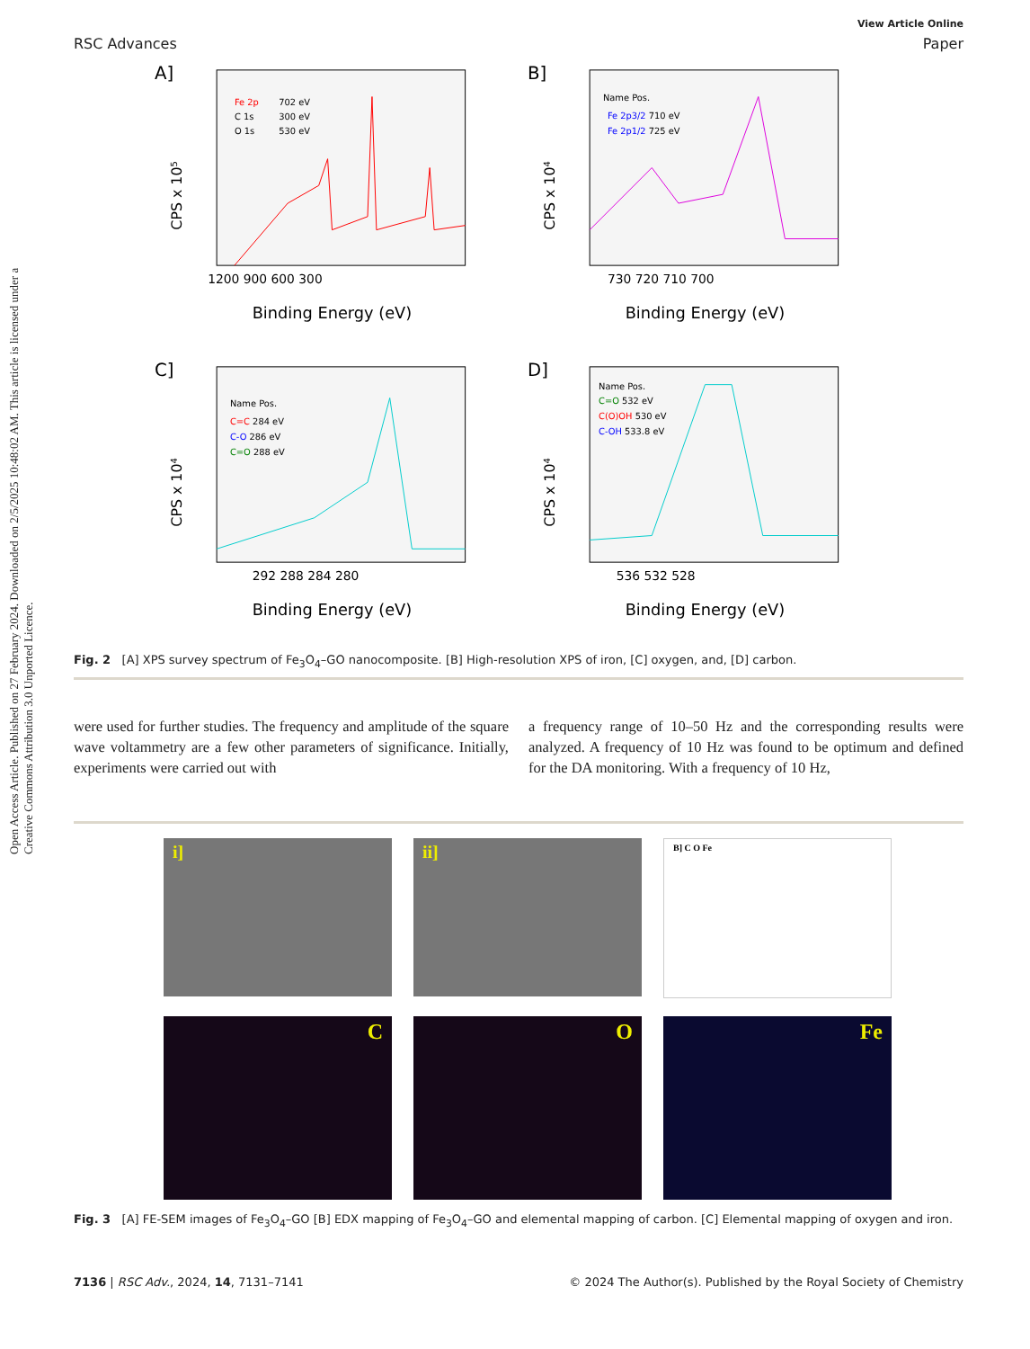Open Access Article. Published on 27 February 2024. Downloaded on 2/5/2025 10:48:02 AM. This article is licensed under a Creative Commons Attribution 3.0 Unported Licence.
View Article Online
RSC Advances Paper
A]
Fe 2p
702 eV
C 1s
300 eV
O 1s
530 eV
1200 900 600 300
Binding Energy (eV)
CPS x 105
B]
Name Pos.
Fe 2p3/2 710 eV
Fe 2p1/2 725 eV
730 720 710 700
Binding Energy (eV)
CPS x 104
C]
Name Pos.
C=C 284 eV
C-O 286 eV
C=O 288 eV
292 288 284 280
Binding Energy (eV)
CPS x 104
D]
Name Pos.
C=O 532 eV
C(O)OH 530 eV
C-OH 533.8 eV
536 532 528
Binding Energy (eV)
CPS x 104
Fig. 2 [A] XPS survey spectrum of Fe<sub>3</sub>O<sub>4</sub>–GO nanocomposite. [B] High-resolution XPS of iron, [C] oxygen, and, [D] carbon.
were used for further studies. The frequency and amplitude of the square wave voltammetry are a few other parameters of significance. Initially, experiments were carried out with
a frequency range of 10–50 Hz and the corresponding results were analyzed. A frequency of 10 Hz was found to be optimum and defined for the DA monitoring. With a frequency of 10 Hz,
i]
ii]
B] C O Fe
C
O
Fe
Fig. 3 [A] FE-SEM images of Fe<sub>3</sub>O<sub>4</sub>–GO [B] EDX mapping of Fe<sub>3</sub>O<sub>4</sub>–GO and elemental mapping of carbon. [C] Elemental mapping of oxygen and iron.
7136 | RSC Adv., 2024, 14, 7131–7141 © 2024 The Author(s). Published by the Royal Society of Chemistry